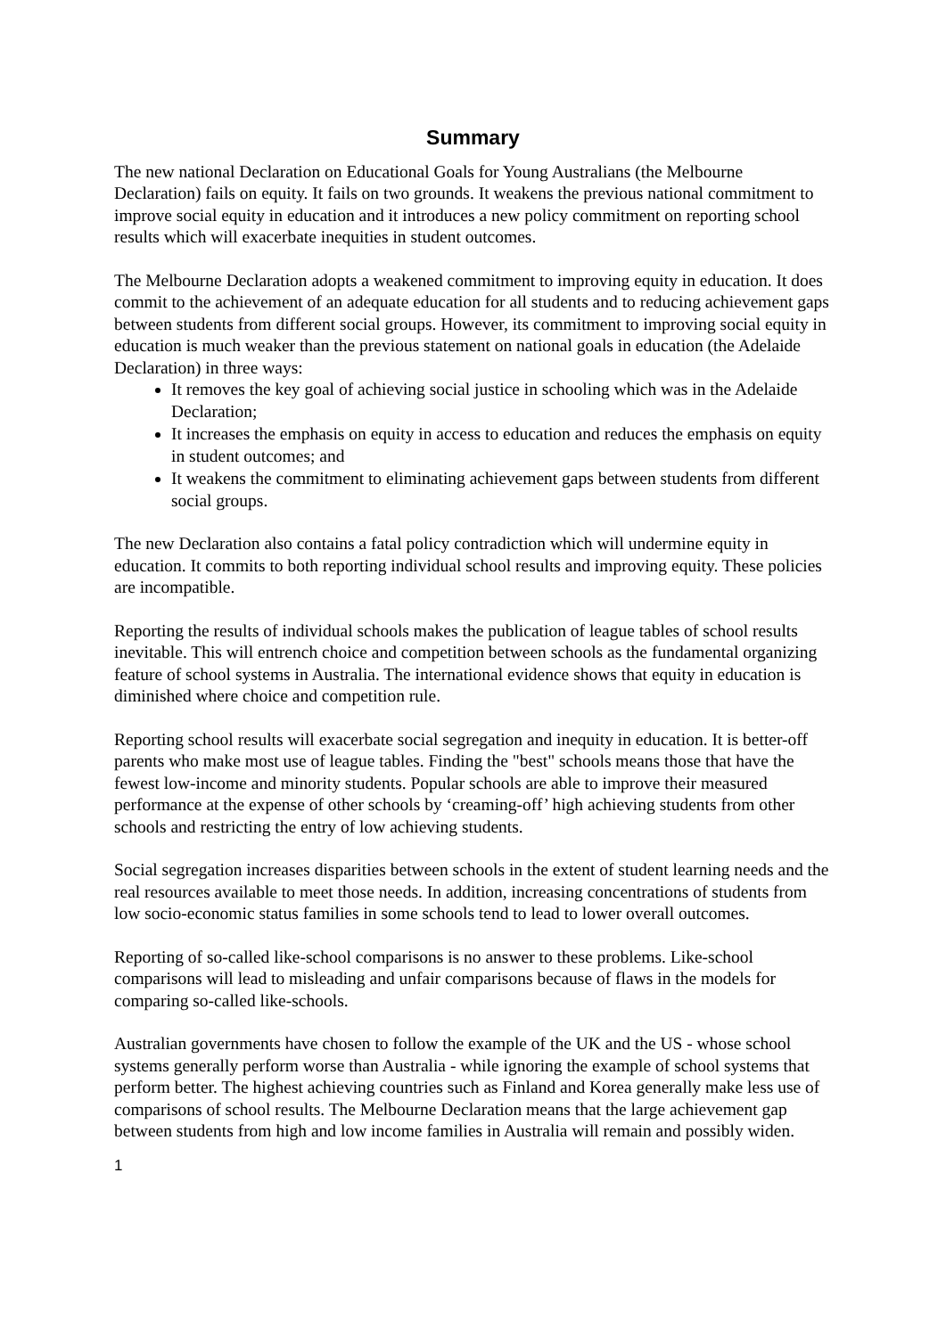Summary
The new national Declaration on Educational Goals for Young Australians (the Melbourne Declaration) fails on equity. It fails on two grounds. It weakens the previous national commitment to improve social equity in education and it introduces a new policy commitment on reporting school results which will exacerbate inequities in student outcomes.
The Melbourne Declaration adopts a weakened commitment to improving equity in education. It does commit to the achievement of an adequate education for all students and to reducing achievement gaps between students from different social groups. However, its commitment to improving social equity in education is much weaker than the previous statement on national goals in education (the Adelaide Declaration) in three ways:
It removes the key goal of achieving social justice in schooling which was in the Adelaide Declaration;
It increases the emphasis on equity in access to education and reduces the emphasis on equity in student outcomes; and
It weakens the commitment to eliminating achievement gaps between students from different social groups.
The new Declaration also contains a fatal policy contradiction which will undermine equity in education. It commits to both reporting individual school results and improving equity. These policies are incompatible.
Reporting the results of individual schools makes the publication of league tables of school results inevitable. This will entrench choice and competition between schools as the fundamental organizing feature of school systems in Australia. The international evidence shows that equity in education is diminished where choice and competition rule.
Reporting school results will exacerbate social segregation and inequity in education. It is better-off parents who make most use of league tables. Finding the "best" schools means those that have the fewest low-income and minority students. Popular schools are able to improve their measured performance at the expense of other schools by ‘creaming-off’ high achieving students from other schools and restricting the entry of low achieving students.
Social segregation increases disparities between schools in the extent of student learning needs and the real resources available to meet those needs. In addition, increasing concentrations of students from low socio-economic status families in some schools tend to lead to lower overall outcomes.
Reporting of so-called like-school comparisons is no answer to these problems. Like-school comparisons will lead to misleading and unfair comparisons because of flaws in the models for comparing so-called like-schools.
Australian governments have chosen to follow the example of the UK and the US - whose school systems generally perform worse than Australia - while ignoring the example of school systems that perform better. The highest achieving countries such as Finland and Korea generally make less use of comparisons of school results. The Melbourne Declaration means that the large achievement gap between students from high and low income families in Australia will remain and possibly widen.
1